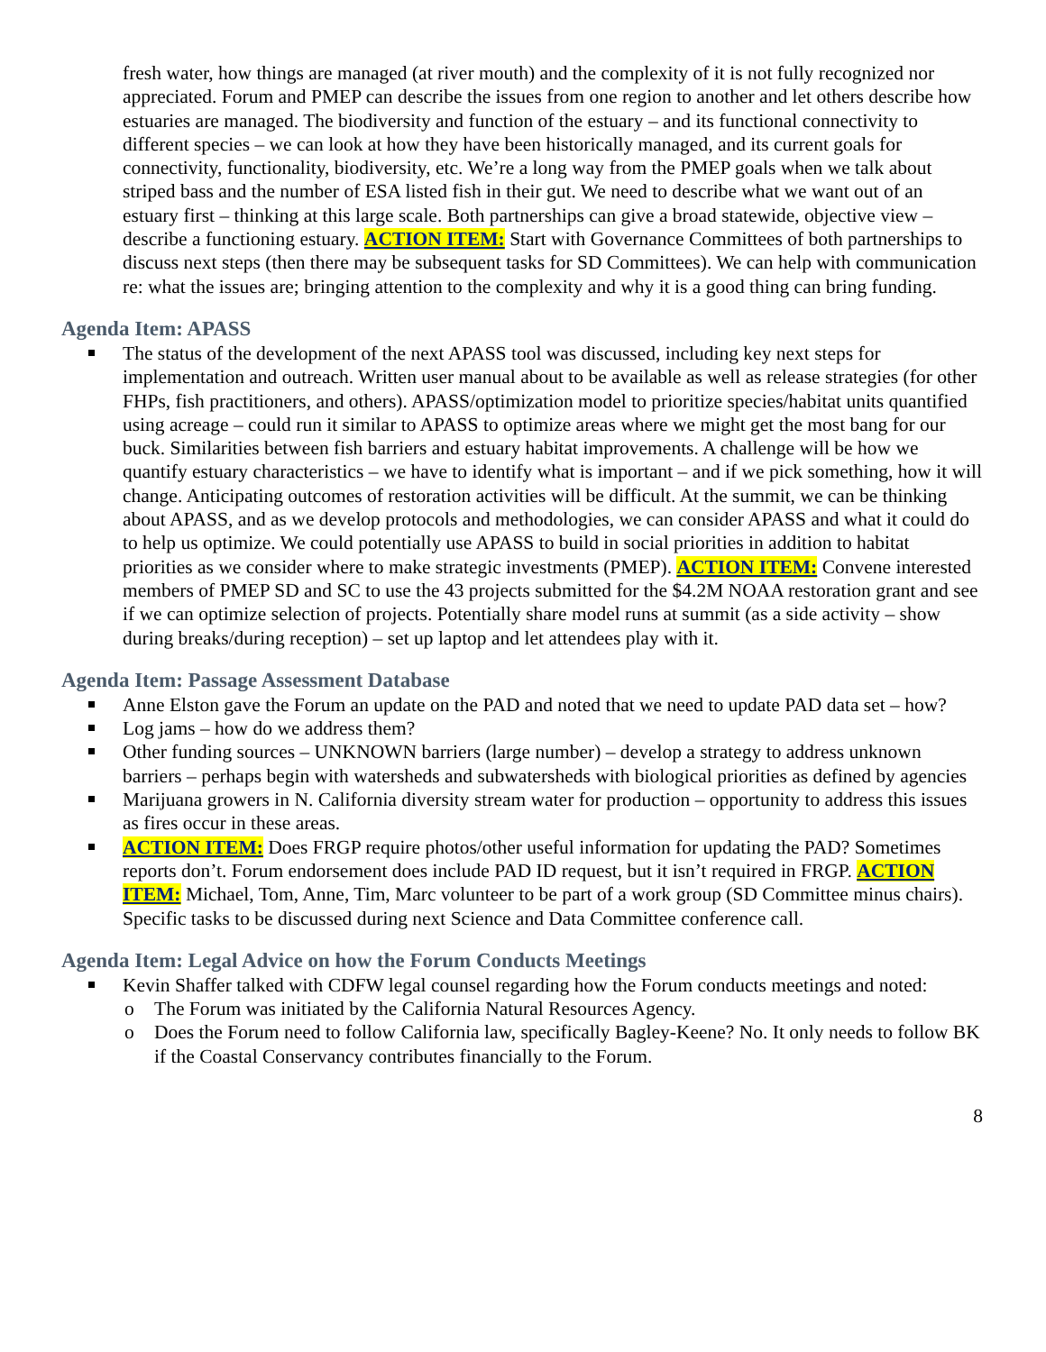fresh water, how things are managed (at river mouth) and the complexity of it is not fully recognized nor appreciated. Forum and PMEP can describe the issues from one region to another and let others describe how estuaries are managed. The biodiversity and function of the estuary – and its functional connectivity to different species – we can look at how they have been historically managed, and its current goals for connectivity, functionality, biodiversity, etc. We’re a long way from the PMEP goals when we talk about striped bass and the number of ESA listed fish in their gut. We need to describe what we want out of an estuary first – thinking at this large scale. Both partnerships can give a broad statewide, objective view – describe a functioning estuary. ACTION ITEM: Start with Governance Committees of both partnerships to discuss next steps (then there may be subsequent tasks for SD Committees). We can help with communication re: what the issues are; bringing attention to the complexity and why it is a good thing can bring funding.
Agenda Item: APASS
The status of the development of the next APASS tool was discussed, including key next steps for implementation and outreach. Written user manual about to be available as well as release strategies (for other FHPs, fish practitioners, and others). APASS/optimization model to prioritize species/habitat units quantified using acreage – could run it similar to APASS to optimize areas where we might get the most bang for our buck. Similarities between fish barriers and estuary habitat improvements. A challenge will be how we quantify estuary characteristics – we have to identify what is important – and if we pick something, how it will change. Anticipating outcomes of restoration activities will be difficult. At the summit, we can be thinking about APASS, and as we develop protocols and methodologies, we can consider APASS and what it could do to help us optimize. We could potentially use APASS to build in social priorities in addition to habitat priorities as we consider where to make strategic investments (PMEP). ACTION ITEM: Convene interested members of PMEP SD and SC to use the 43 projects submitted for the $4.2M NOAA restoration grant and see if we can optimize selection of projects. Potentially share model runs at summit (as a side activity – show during breaks/during reception) – set up laptop and let attendees play with it.
Agenda Item: Passage Assessment Database
Anne Elston gave the Forum an update on the PAD and noted that we need to update PAD data set – how?
Log jams – how do we address them?
Other funding sources – UNKNOWN barriers (large number) – develop a strategy to address unknown barriers – perhaps begin with watersheds and subwatersheds with biological priorities as defined by agencies
Marijuana growers in N. California diversity stream water for production – opportunity to address this issues as fires occur in these areas.
ACTION ITEM: Does FRGP require photos/other useful information for updating the PAD? Sometimes reports don’t. Forum endorsement does include PAD ID request, but it isn’t required in FRGP. ACTION ITEM: Michael, Tom, Anne, Tim, Marc volunteer to be part of a work group (SD Committee minus chairs). Specific tasks to be discussed during next Science and Data Committee conference call.
Agenda Item: Legal Advice on how the Forum Conducts Meetings
Kevin Shaffer talked with CDFW legal counsel regarding how the Forum conducts meetings and noted:
o The Forum was initiated by the California Natural Resources Agency.
o Does the Forum need to follow California law, specifically Bagley-Keene? No. It only needs to follow BK if the Coastal Conservancy contributes financially to the Forum.
8